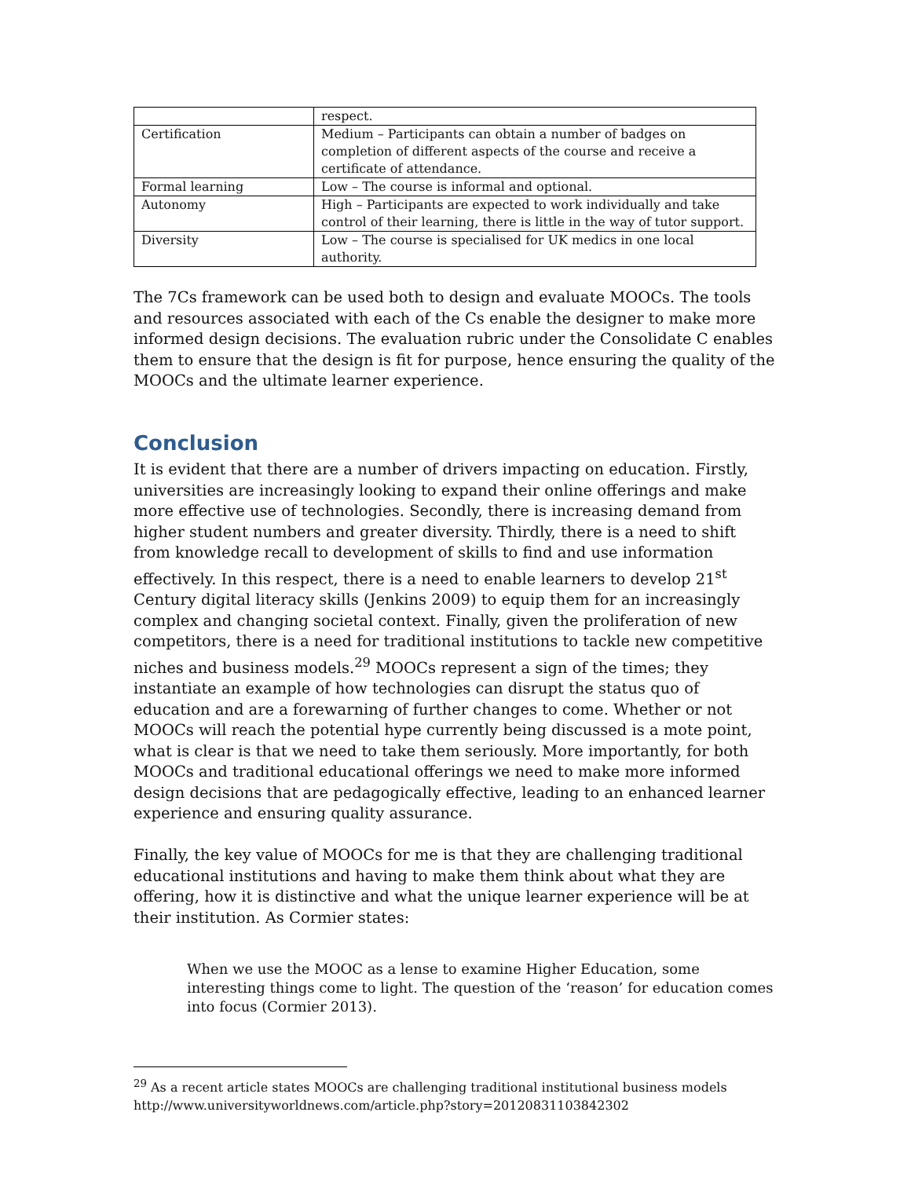| | respect. |
| Certification | Medium – Participants can obtain a number of badges on completion of different aspects of the course and receive a certificate of attendance. |
| Formal learning | Low – The course is informal and optional. |
| Autonomy | High – Participants are expected to work individually and take control of their learning, there is little in the way of tutor support. |
| Diversity | Low – The course is specialised for UK medics in one local authority. |
The 7Cs framework can be used both to design and evaluate MOOCs. The tools and resources associated with each of the Cs enable the designer to make more informed design decisions. The evaluation rubric under the Consolidate C enables them to ensure that the design is fit for purpose, hence ensuring the quality of the MOOCs and the ultimate learner experience.
Conclusion
It is evident that there are a number of drivers impacting on education. Firstly, universities are increasingly looking to expand their online offerings and make more effective use of technologies. Secondly, there is increasing demand from higher student numbers and greater diversity. Thirdly, there is a need to shift from knowledge recall to development of skills to find and use information effectively. In this respect, there is a need to enable learners to develop 21<sup>st</sup> Century digital literacy skills (Jenkins 2009) to equip them for an increasingly complex and changing societal context. Finally, given the proliferation of new competitors, there is a need for traditional institutions to tackle new competitive niches and business models.<sup>29</sup> MOOCs represent a sign of the times; they instantiate an example of how technologies can disrupt the status quo of education and are a forewarning of further changes to come. Whether or not MOOCs will reach the potential hype currently being discussed is a mote point, what is clear is that we need to take them seriously. More importantly, for both MOOCs and traditional educational offerings we need to make more informed design decisions that are pedagogically effective, leading to an enhanced learner experience and ensuring quality assurance.
Finally, the key value of MOOCs for me is that they are challenging traditional educational institutions and having to make them think about what they are offering, how it is distinctive and what the unique learner experience will be at their institution. As Cormier states:
When we use the MOOC as a lense to examine Higher Education, some interesting things come to light. The question of the ‘reason’ for education comes into focus (Cormier 2013).
<sup>29</sup> As a recent article states MOOCs are challenging traditional institutional business models http://www.universityworldnews.com/article.php?story=20120831103842302